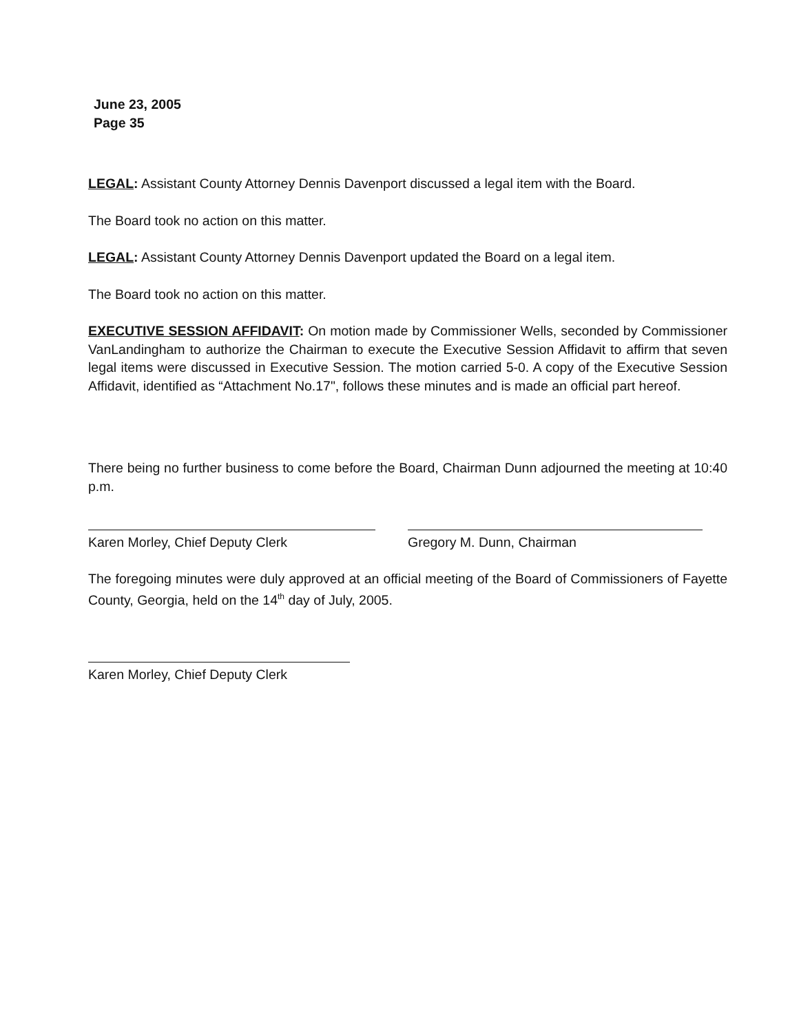June 23, 2005
Page 35
LEGAL: Assistant County Attorney Dennis Davenport discussed a legal item with the Board.
The Board took no action on this matter.
LEGAL: Assistant County Attorney Dennis Davenport updated the Board on a legal item.
The Board took no action on this matter.
EXECUTIVE SESSION AFFIDAVIT: On motion made by Commissioner Wells, seconded by Commissioner VanLandingham to authorize the Chairman to execute the Executive Session Affidavit to affirm that seven legal items were discussed in Executive Session. The motion carried 5-0. A copy of the Executive Session Affidavit, identified as “Attachment No.17", follows these minutes and is made an official part hereof.
There being no further business to come before the Board, Chairman Dunn adjourned the meeting at 10:40 p.m.
Karen Morley, Chief Deputy Clerk Gregory M. Dunn, Chairman
The foregoing minutes were duly approved at an official meeting of the Board of Commissioners of Fayette County, Georgia, held on the 14<sup>th</sup> day of July, 2005.
Karen Morley, Chief Deputy Clerk